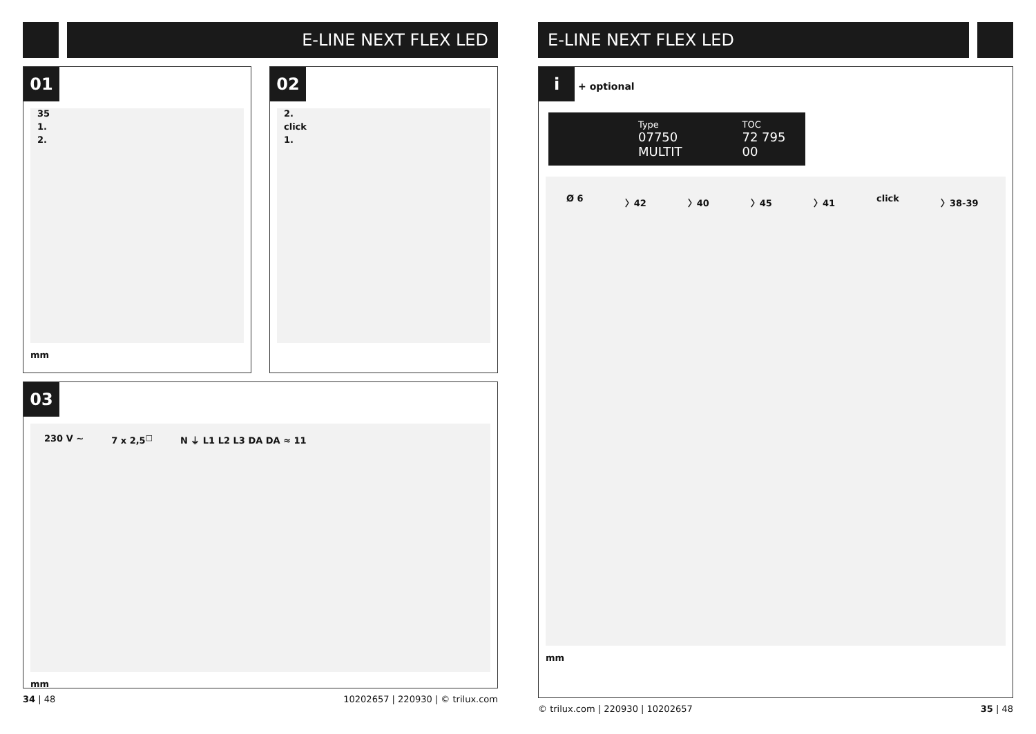E-LINE NEXT FLEX LED
01
35
1.
2.
mm
02
2.
click
1.
03
230 V ~ 7 x 2,5<sup>□</sup> N ⏚ L1 L2 L3 DA DA ≈ 11
mm
34 | 48 10202657 | 220930 | © trilux.com
E-LINE NEXT FLEX LED
i + optional
Type
07750 MULTIT
TOC
72 795 00
Ø 6
〉42
〉40
〉45
〉41
click
〉38-39
mm
© trilux.com | 220930 | 10202657 35 | 48